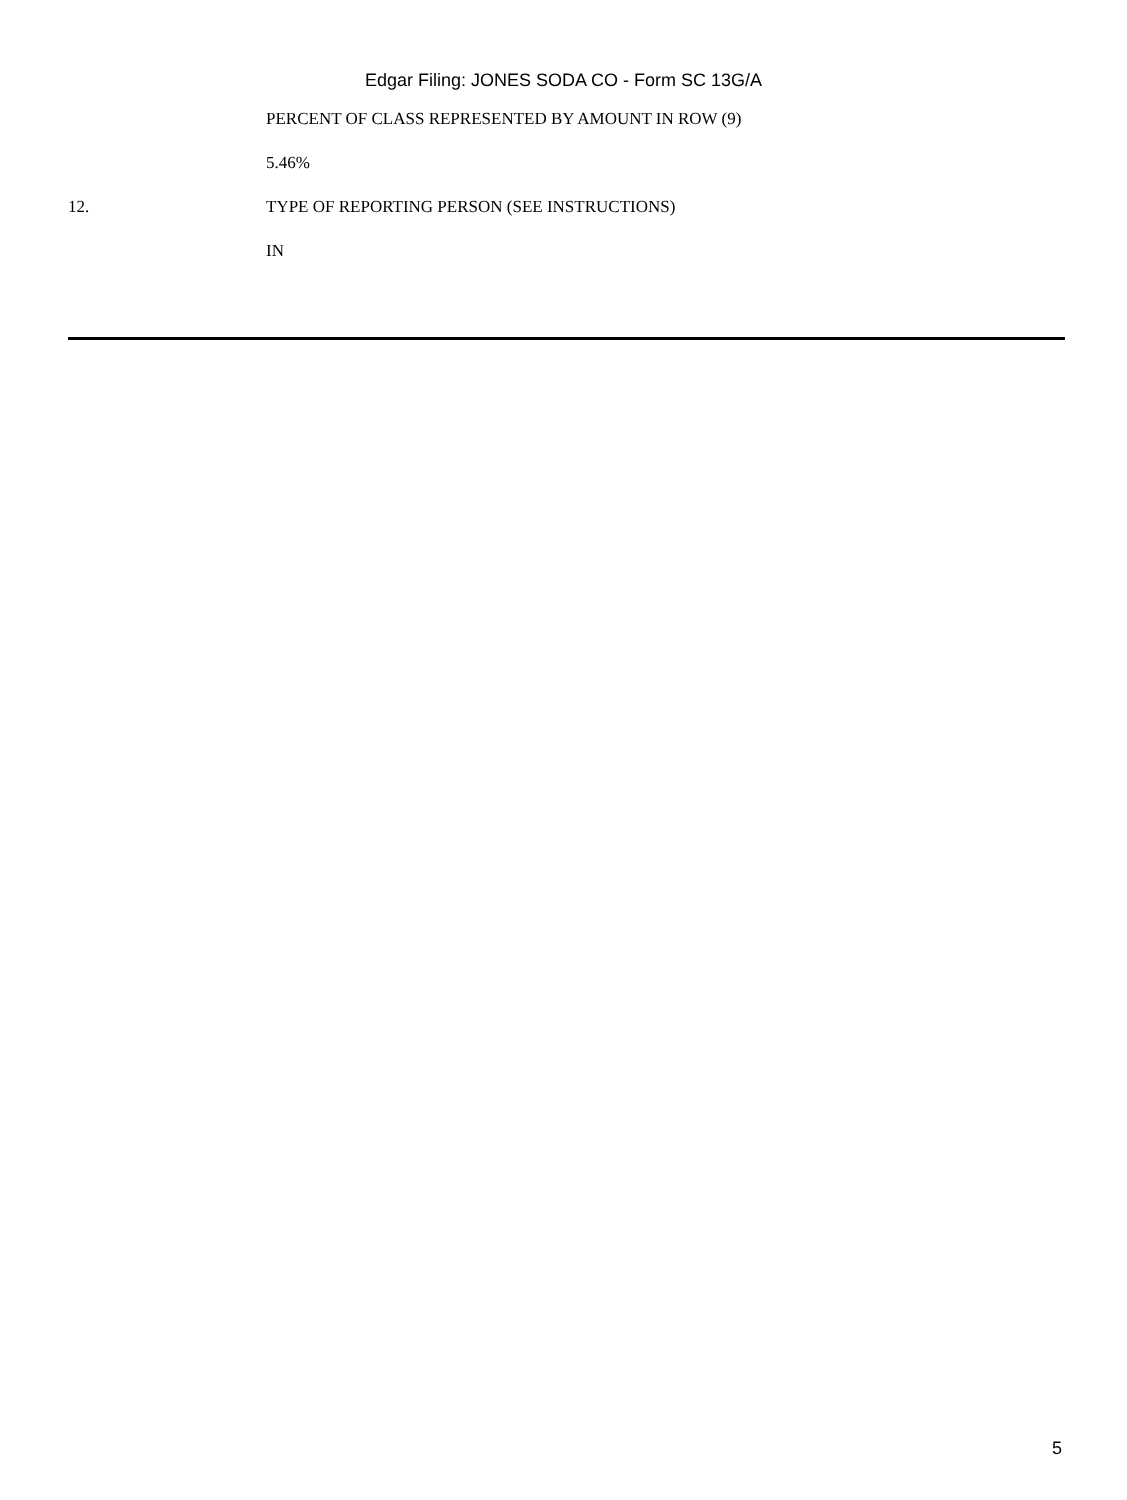Edgar Filing: JONES SODA CO - Form SC 13G/A
| | PERCENT OF CLASS REPRESENTED BY AMOUNT IN ROW (9) 5.46% |
| 12. | TYPE OF REPORTING PERSON (SEE INSTRUCTIONS) IN |
5